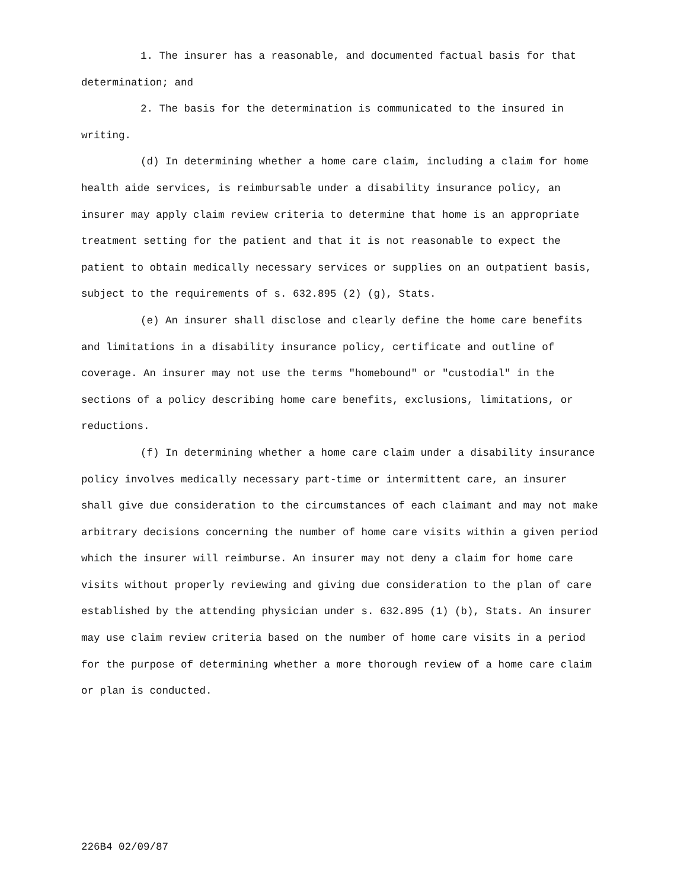1. The insurer has a reasonable, and documented factual basis for that determination; and
2. The basis for the determination is communicated to the insured in writing.
(d) In determining whether a home care claim, including a claim for home health aide services, is reimbursable under a disability insurance policy, an insurer may apply claim review criteria to determine that home is an appropriate treatment setting for the patient and that it is not reasonable to expect the patient to obtain medically necessary services or supplies on an outpatient basis, subject to the requirements of s. 632.895 (2) (g), Stats.
(e) An insurer shall disclose and clearly define the home care benefits and limitations in a disability insurance policy, certificate and outline of coverage. An insurer may not use the terms "homebound" or "custodial" in the sections of a policy describing home care benefits, exclusions, limitations, or reductions.
(f) In determining whether a home care claim under a disability insurance policy involves medically necessary part-time or intermittent care, an insurer shall give due consideration to the circumstances of each claimant and may not make arbitrary decisions concerning the number of home care visits within a given period which the insurer will reimburse. An insurer may not deny a claim for home care visits without properly reviewing and giving due consideration to the plan of care established by the attending physician under s. 632.895 (1) (b), Stats. An insurer may use claim review criteria based on the number of home care visits in a period for the purpose of determining whether a more thorough review of a home care claim or plan is conducted.
226B4 02/09/87